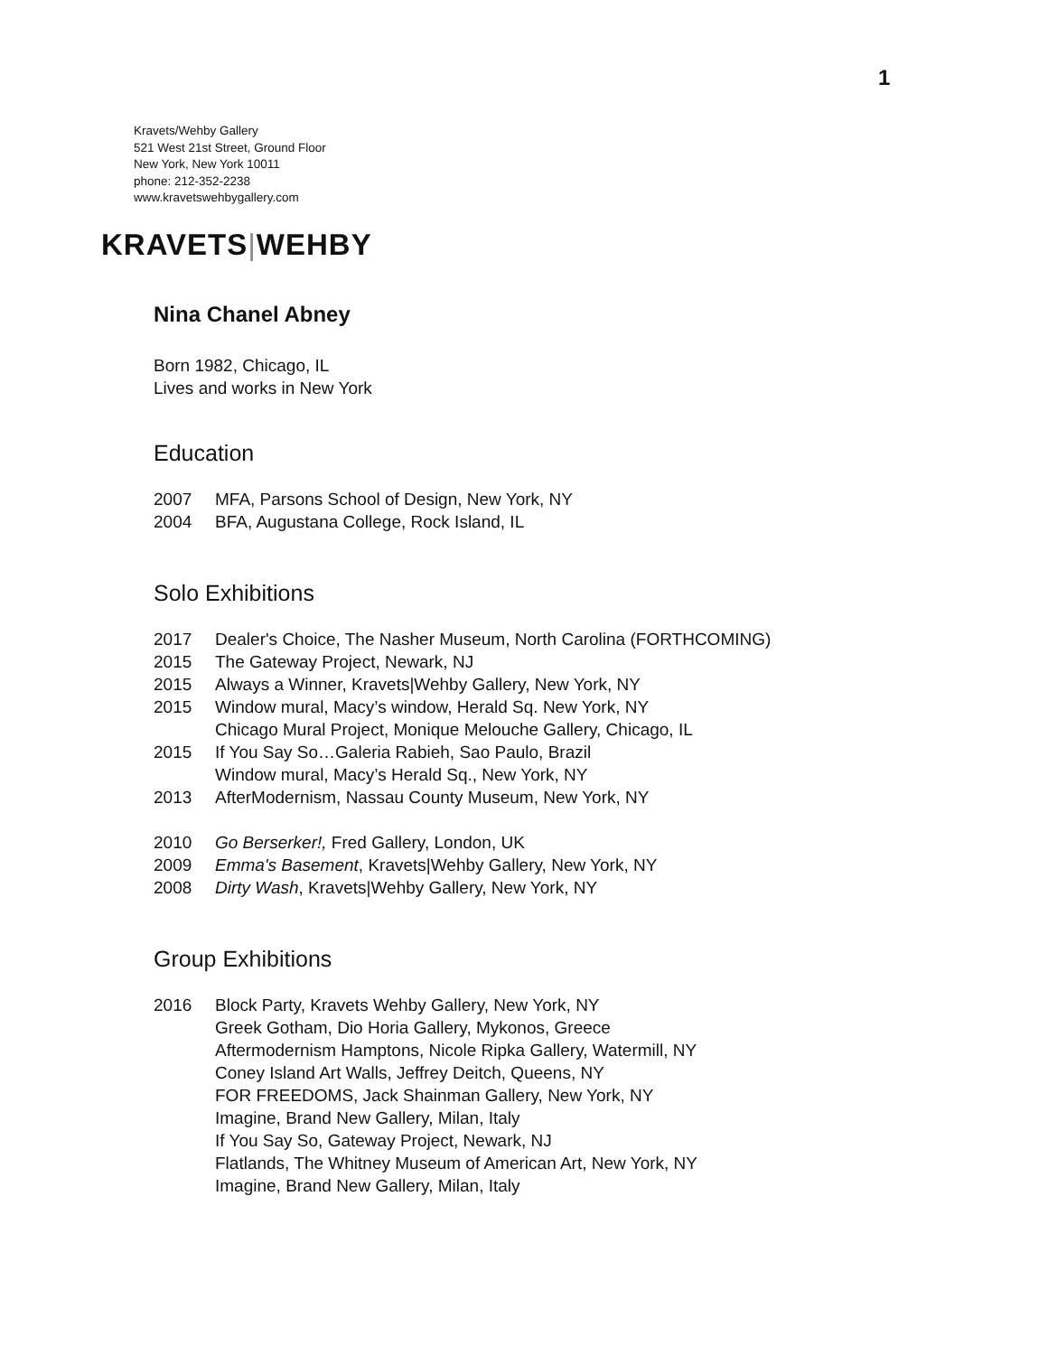1
Kravets/Wehby Gallery
521 West 21st Street, Ground Floor
New York, New York 10011
phone: 212-352-2238
www.kravetswehbygallery.com
KRAVETS|WEHBY
Nina Chanel Abney
Born 1982, Chicago, IL
Lives and works in New York
Education
2007 MFA, Parsons School of Design, New York, NY
2004 BFA, Augustana College, Rock Island, IL
Solo Exhibitions
2017 Dealer's Choice, The Nasher Museum, North Carolina (FORTHCOMING)
2015 The Gateway Project, Newark, NJ
2015 Always a Winner, Kravets|Wehby Gallery, New York, NY
2015 Window mural, Macy’s window, Herald Sq. New York, NY
Chicago Mural Project, Monique Melouche Gallery, Chicago, IL
2015 If You Say So…Galeria Rabieh, Sao Paulo, Brazil
Window mural, Macy’s Herald Sq., New York, NY
2013 AfterModernism, Nassau County Museum, New York, NY
2010 Go Berserker!, Fred Gallery, London, UK
2009 Emma's Basement, Kravets|Wehby Gallery, New York, NY
2008 Dirty Wash, Kravets|Wehby Gallery, New York, NY
Group Exhibitions
2016 Block Party, Kravets Wehby Gallery, New York, NY
Greek Gotham, Dio Horia Gallery, Mykonos, Greece
Aftermodernism Hamptons, Nicole Ripka Gallery, Watermill, NY
Coney Island Art Walls, Jeffrey Deitch, Queens, NY
FOR FREEDOMS, Jack Shainman Gallery, New York, NY
Imagine, Brand New Gallery, Milan, Italy
If You Say So, Gateway Project, Newark, NJ
Flatlands, The Whitney Museum of American Art, New York, NY
Imagine, Brand New Gallery, Milan, Italy